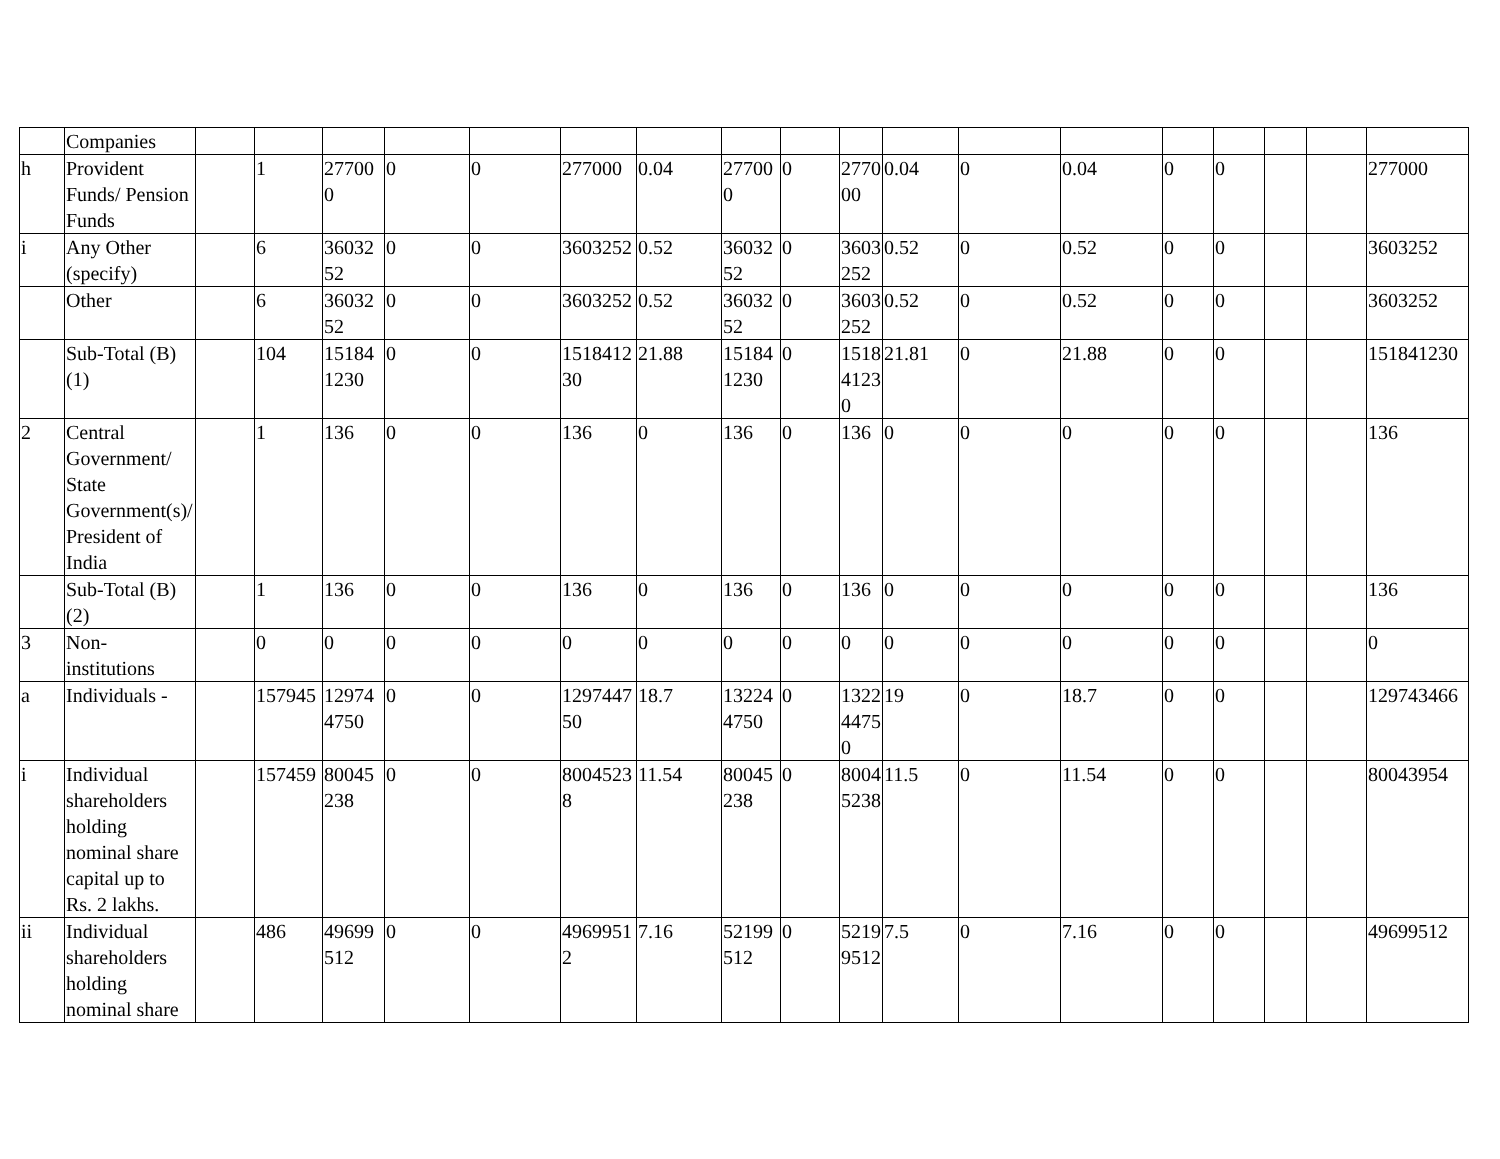| | Companies | | | | | | | | | | | | | | | | | | |
| h | Provident Funds/ Pension Funds | | 1 | 277000 | 0 | 0 | 277000 | 0.04 | 277000 | 0 | 277000 | 0.04 | 0 | 0.04 | 0 | 0 | | | 277000 |
| i | Any Other (specify) | | 6 | 3603252 | 0 | 0 | 3603252 | 0.52 | 3603252 | 0 | 3603252 | 0.52 | 0 | 0.52 | 0 | 0 | | | 3603252 |
| | Other | | 6 | 3603252 | 0 | 0 | 3603252 | 0.52 | 3603252 | 0 | 3603252 | 0.52 | 0 | 0.52 | 0 | 0 | | | 3603252 |
| | Sub-Total (B)(1) | | 104 | 151841230 | 0 | 0 | 151841230 | 21.88 | 151841230 | 0 | 151841230 | 21.81 | 0 | 21.88 | 0 | 0 | | | 151841230 |
| 2 | Central Government/ State Government(s)/ President of India | | 1 | 136 | 0 | 0 | 136 | 0 | 136 | 0 | 136 | 0 | 0 | 0 | 0 | 0 | | | 136 |
| | Sub-Total (B)(2) | | 1 | 136 | 0 | 0 | 136 | 0 | 136 | 0 | 136 | 0 | 0 | 0 | 0 | 0 | | | 136 |
| 3 | Non-institutions | | 0 | 0 | 0 | 0 | 0 | 0 | 0 | 0 | 0 | 0 | 0 | 0 | 0 | 0 | | | 0 |
| a | Individuals - | | 157945 | 129744750 | 0 | 0 | 129744750 | 18.7 | 132244750 | 0 | 132244750 | 19 | 0 | 18.7 | 0 | 0 | | | 129743466 |
| i | Individual shareholders holding nominal share capital up to Rs. 2 lakhs. | | 157459 | 80045238 | 0 | 0 | 80045238 | 11.54 | 80045238 | 0 | 80045238 | 11.5 | 0 | 11.54 | 0 | 0 | | | 80043954 |
| ii | Individual shareholders holding nominal share | | 486 | 49699512 | 0 | 0 | 49699512 | 7.16 | 52199512 | 0 | 52199512 | 7.5 | 0 | 7.16 | 0 | 0 | | | 49699512 |